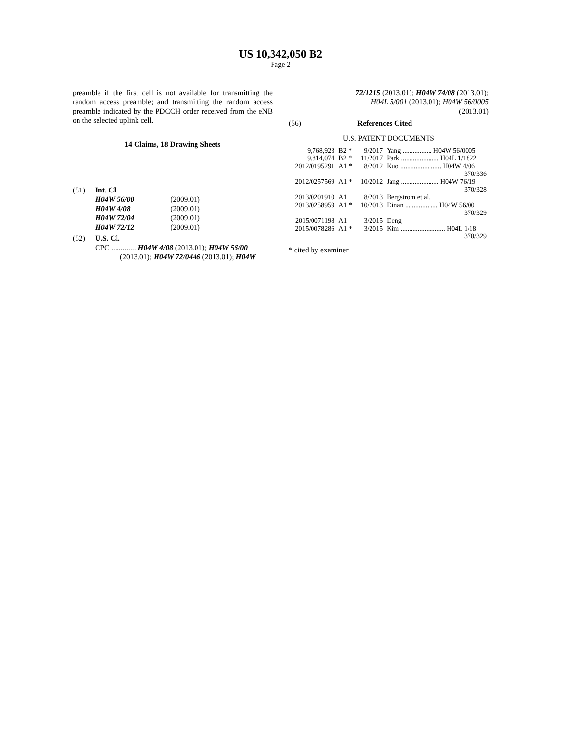US 10,342,050 B2
Page 2
preamble if the first cell is not available for transmitting the random access preamble; and transmitting the random access preamble indicated by the PDCCH order received from the eNB on the selected uplink cell.
14 Claims, 18 Drawing Sheets
(51) Int. Cl.
| H04W 56/00 | (2009.01) |
| H04W 4/08 | (2009.01) |
| H04W 72/04 | (2009.01) |
| H04W 72/12 | (2009.01) |
(52) U.S. Cl.
CPC ............. H04W 4/08 (2013.01); H04W 56/00
(2013.01); H04W 72/0446 (2013.01); H04W
72/1215 (2013.01); H04W 74/08 (2013.01);
H04L 5/001 (2013.01); H04W 56/0005
(2013.01)
(56) References Cited
U.S. PATENT DOCUMENTS
| 9,768,923 | B2 * | 9/2017 | Yang ................. H04W 56/0005 |
| 9,814,074 | B2 * | 11/2017 | Park ...................... H04L 1/1822 |
| 2012/0195291 | A1 * | 8/2012 | Kuo ........................ H04W 4/06 370/336 |
| 2012/0257569 | A1 * | 10/2012 | Jang ...................... H04W 76/19 370/328 |
| 2013/0201910 | A1 | 8/2013 | Bergstrom et al. |
| 2013/0258959 | A1 * | 10/2013 | Dinan ................... H04W 56/00 370/329 |
| 2015/0071198 | A1 | 3/2015 | Deng |
| 2015/0078286 | A1 * | 3/2015 | Kim .......................... H04L 1/18 370/329 |
* cited by examiner